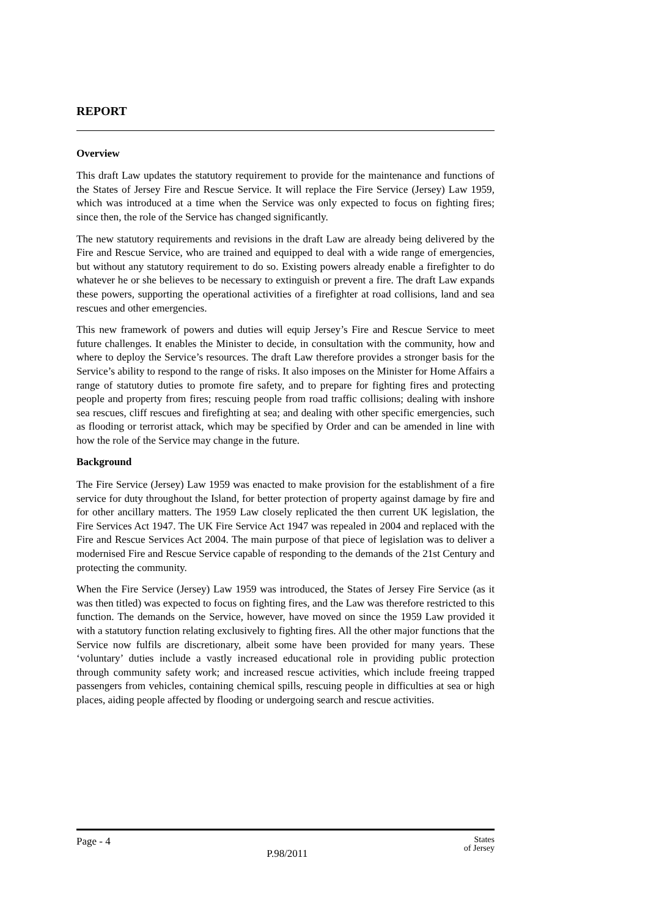REPORT
Overview
This draft Law updates the statutory requirement to provide for the maintenance and functions of the States of Jersey Fire and Rescue Service. It will replace the Fire Service (Jersey) Law 1959, which was introduced at a time when the Service was only expected to focus on fighting fires; since then, the role of the Service has changed significantly.
The new statutory requirements and revisions in the draft Law are already being delivered by the Fire and Rescue Service, who are trained and equipped to deal with a wide range of emergencies, but without any statutory requirement to do so. Existing powers already enable a firefighter to do whatever he or she believes to be necessary to extinguish or prevent a fire. The draft Law expands these powers, supporting the operational activities of a firefighter at road collisions, land and sea rescues and other emergencies.
This new framework of powers and duties will equip Jersey’s Fire and Rescue Service to meet future challenges. It enables the Minister to decide, in consultation with the community, how and where to deploy the Service’s resources. The draft Law therefore provides a stronger basis for the Service’s ability to respond to the range of risks. It also imposes on the Minister for Home Affairs a range of statutory duties to promote fire safety, and to prepare for fighting fires and protecting people and property from fires; rescuing people from road traffic collisions; dealing with inshore sea rescues, cliff rescues and firefighting at sea; and dealing with other specific emergencies, such as flooding or terrorist attack, which may be specified by Order and can be amended in line with how the role of the Service may change in the future.
Background
The Fire Service (Jersey) Law 1959 was enacted to make provision for the establishment of a fire service for duty throughout the Island, for better protection of property against damage by fire and for other ancillary matters. The 1959 Law closely replicated the then current UK legislation, the Fire Services Act 1947. The UK Fire Service Act 1947 was repealed in 2004 and replaced with the Fire and Rescue Services Act 2004. The main purpose of that piece of legislation was to deliver a modernised Fire and Rescue Service capable of responding to the demands of the 21st Century and protecting the community.
When the Fire Service (Jersey) Law 1959 was introduced, the States of Jersey Fire Service (as it was then titled) was expected to focus on fighting fires, and the Law was therefore restricted to this function. The demands on the Service, however, have moved on since the 1959 Law provided it with a statutory function relating exclusively to fighting fires. All the other major functions that the Service now fulfils are discretionary, albeit some have been provided for many years. These ‘voluntary’ duties include a vastly increased educational role in providing public protection through community safety work; and increased rescue activities, which include freeing trapped passengers from vehicles, containing chemical spills, rescuing people in difficulties at sea or high places, aiding people affected by flooding or undergoing search and rescue activities.
Page - 4
P.98/2011
States
of Jersey